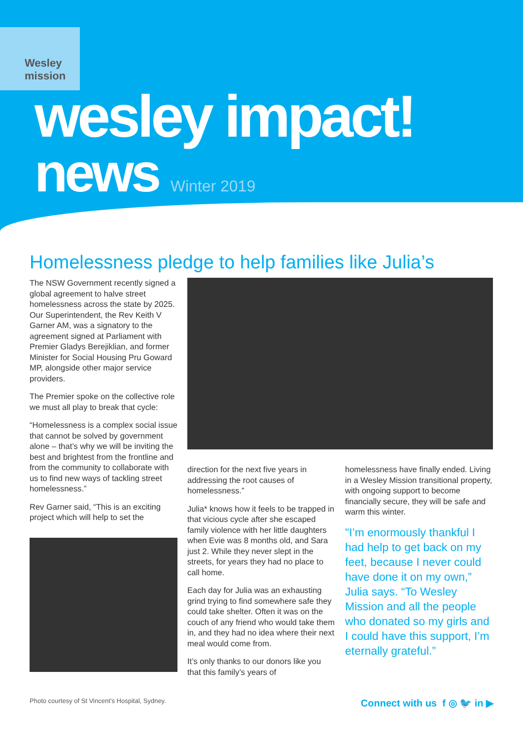Wesley mission
wesley impact!
news Winter 2019
Homelessness pledge to help families like Julia’s
The NSW Government recently signed a global agreement to halve street homelessness across the state by 2025. Our Superintendent, the Rev Keith V Garner AM, was a signatory to the agreement signed at Parliament with Premier Gladys Berejiklian, and former Minister for Social Housing Pru Goward MP, alongside other major service providers.
The Premier spoke on the collective role we must all play to break that cycle:
“Homelessness is a complex social issue that cannot be solved by government alone – that’s why we will be inviting the best and brightest from the frontline and from the community to collaborate with us to find new ways of tackling street homelessness.”
Rev Garner said, “This is an exciting project which will help to set the
direction for the next five years in addressing the root causes of homelessness.”
Julia* knows how it feels to be trapped in that vicious cycle after she escaped family violence with her little daughters when Evie was 8 months old, and Sara just 2. While they never slept in the streets, for years they had no place to call home.
Each day for Julia was an exhausting grind trying to find somewhere safe they could take shelter. Often it was on the couch of any friend who would take them in, and they had no idea where their next meal would come from.
It’s only thanks to our donors like you that this family’s years of
homelessness have finally ended. Living in a Wesley Mission transitional property, with ongoing support to become financially secure, they will be safe and warm this winter.
"I’m enormously thankful I had help to get back on my feet, because I never could have done it on my own,” Julia says. “To Wesley Mission and all the people who donated so my girls and I could have this support, I’m eternally grateful.”
Photo courtesy of St Vincent’s Hospital, Sydney. Connect with us f ◎ 🐦 in ▶